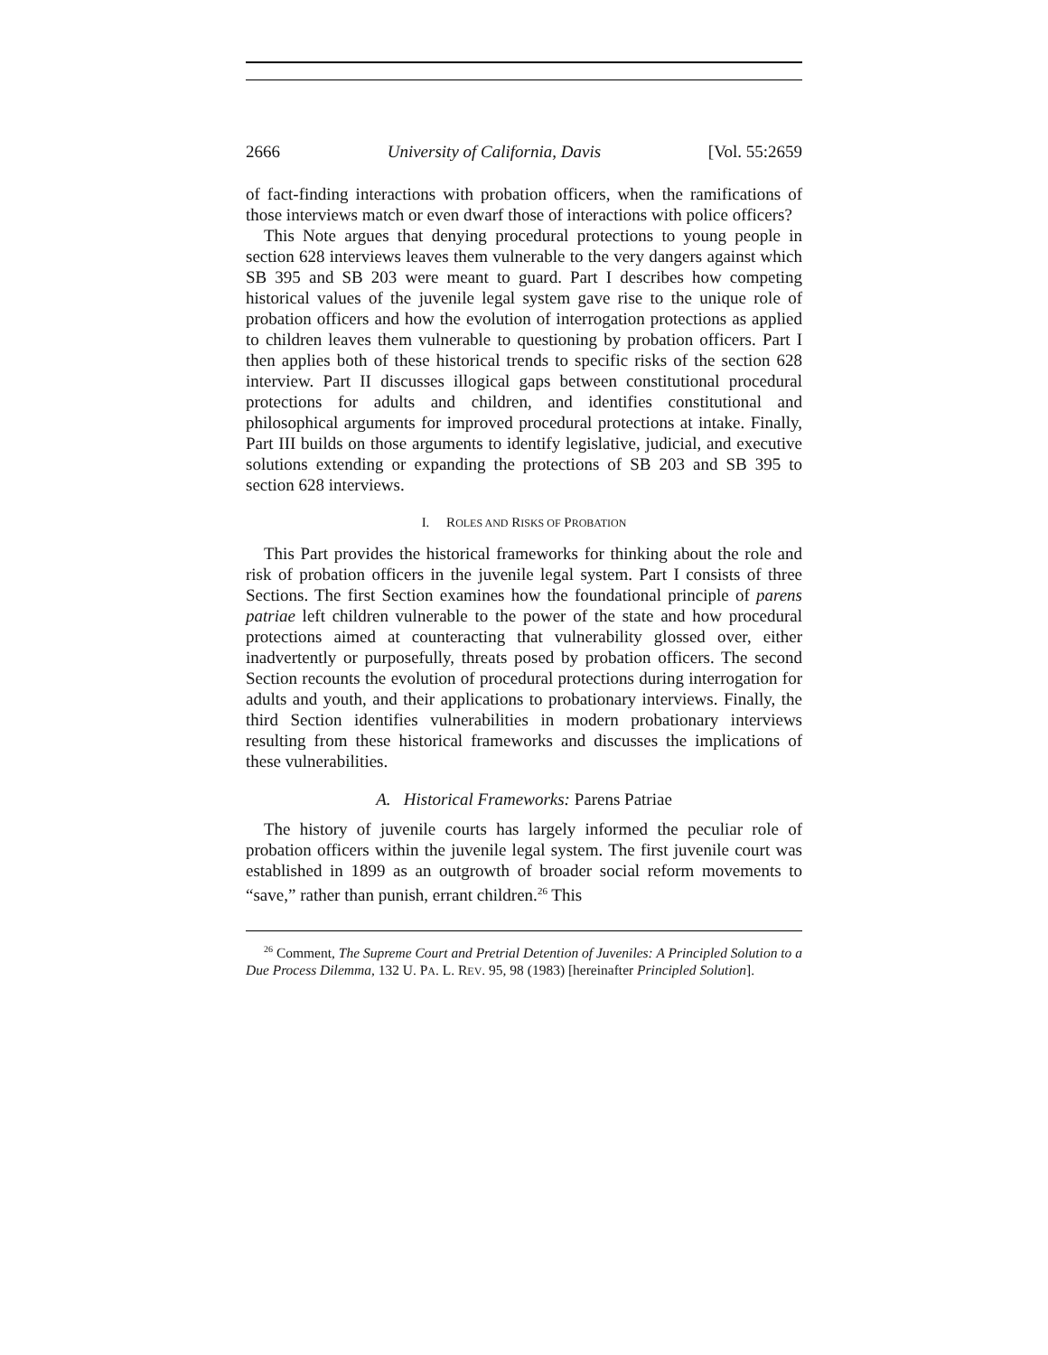2666 University of California, Davis [Vol. 55:2659
of fact-finding interactions with probation officers, when the ramifications of those interviews match or even dwarf those of interactions with police officers?
This Note argues that denying procedural protections to young people in section 628 interviews leaves them vulnerable to the very dangers against which SB 395 and SB 203 were meant to guard. Part I describes how competing historical values of the juvenile legal system gave rise to the unique role of probation officers and how the evolution of interrogation protections as applied to children leaves them vulnerable to questioning by probation officers. Part I then applies both of these historical trends to specific risks of the section 628 interview. Part II discusses illogical gaps between constitutional procedural protections for adults and children, and identifies constitutional and philosophical arguments for improved procedural protections at intake. Finally, Part III builds on those arguments to identify legislative, judicial, and executive solutions extending or expanding the protections of SB 203 and SB 395 to section 628 interviews.
I. ROLES AND RISKS OF PROBATION
This Part provides the historical frameworks for thinking about the role and risk of probation officers in the juvenile legal system. Part I consists of three Sections. The first Section examines how the foundational principle of parens patriae left children vulnerable to the power of the state and how procedural protections aimed at counteracting that vulnerability glossed over, either inadvertently or purposefully, threats posed by probation officers. The second Section recounts the evolution of procedural protections during interrogation for adults and youth, and their applications to probationary interviews. Finally, the third Section identifies vulnerabilities in modern probationary interviews resulting from these historical frameworks and discusses the implications of these vulnerabilities.
A. Historical Frameworks: Parens Patriae
The history of juvenile courts has largely informed the peculiar role of probation officers within the juvenile legal system. The first juvenile court was established in 1899 as an outgrowth of broader social reform movements to “save,” rather than punish, errant children.<sup>26</sup> This
<sup>26</sup> Comment, The Supreme Court and Pretrial Detention of Juveniles: A Principled Solution to a Due Process Dilemma, 132 U. PA. L. REV. 95, 98 (1983) [hereinafter Principled Solution].